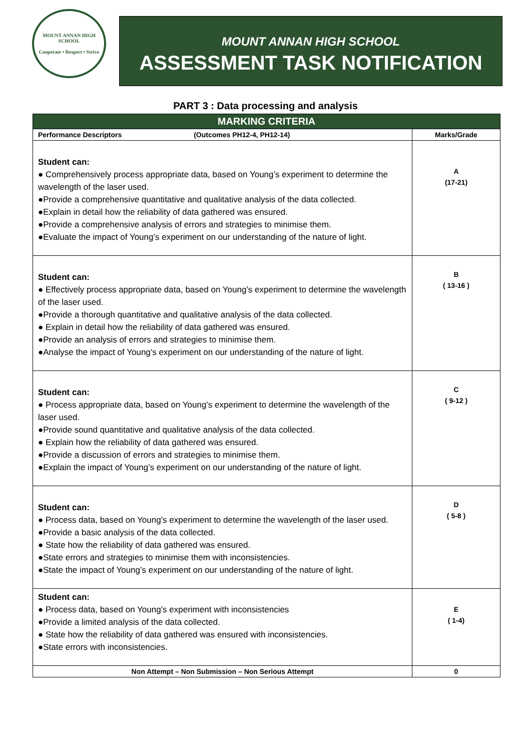MOUNT ANNAN HIGH SCHOOL
Cooperate • Respect • Strive
MOUNT ANNAN HIGH SCHOOL
ASSESSMENT TASK NOTIFICATION
PART 3 : Data processing and analysis
| MARKING CRITERIA | |
| --- | --- |
| Performance Descriptors (Outcomes PH12-4, PH12-14) | Marks/Grade |
| Student can: ● Comprehensively process appropriate data, based on Young’s experiment to determine the wavelength of the laser used. ●Provide a comprehensive quantitative and qualitative analysis of the data collected. ●Explain in detail how the reliability of data gathered was ensured. ●Provide a comprehensive analysis of errors and strategies to minimise them. ●Evaluate the impact of Young’s experiment on our understanding of the nature of light. | A (17-21) |
| Student can: ● Effectively process appropriate data, based on Young’s experiment to determine the wavelength of the laser used. ●Provide a thorough quantitative and qualitative analysis of the data collected. ● Explain in detail how the reliability of data gathered was ensured. ●Provide an analysis of errors and strategies to minimise them. ●Analyse the impact of Young’s experiment on our understanding of the nature of light. | B ( 13-16 ) |
| Student can: ● Process appropriate data, based on Young’s experiment to determine the wavelength of the laser used. ●Provide sound quantitative and qualitative analysis of the data collected. ● Explain how the reliability of data gathered was ensured. ●Provide a discussion of errors and strategies to minimise them. ●Explain the impact of Young’s experiment on our understanding of the nature of light. | C ( 9-12 ) |
| Student can: ● Process data, based on Young’s experiment to determine the wavelength of the laser used. ●Provide a basic analysis of the data collected. ● State how the reliability of data gathered was ensured. ●State errors and strategies to minimise them with inconsistencies. ●State the impact of Young’s experiment on our understanding of the nature of light. | D ( 5-8 ) |
| Student can: ● Process data, based on Young’s experiment with inconsistencies ●Provide a limited analysis of the data collected. ● State how the reliability of data gathered was ensured with inconsistencies. ●State errors with inconsistencies. | E ( 1-4) |
| Non Attempt – Non Submission – Non Serious Attempt | 0 |